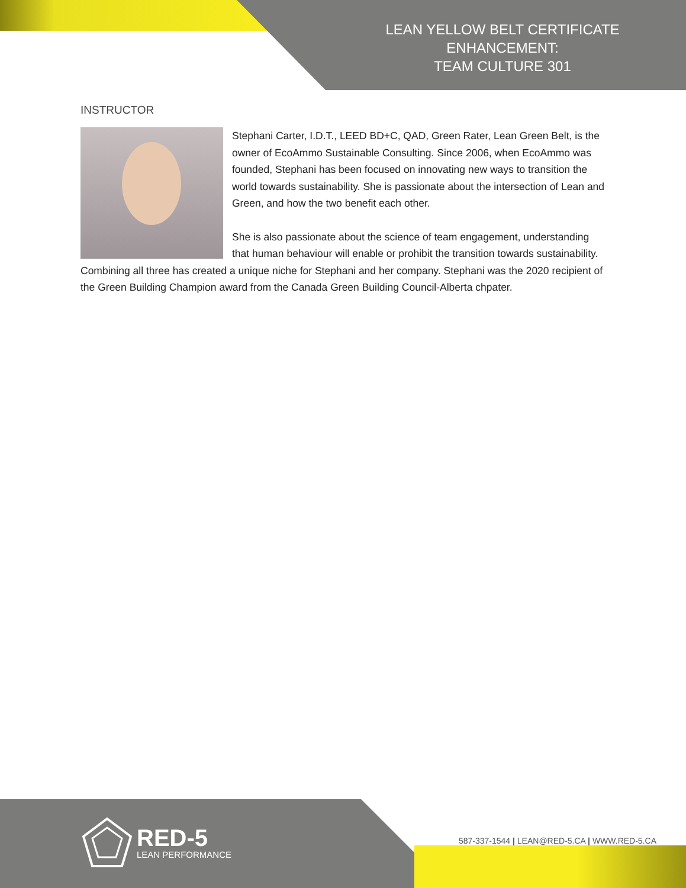LEAN YELLOW BELT CERTIFICATE ENHANCEMENT:
TEAM CULTURE 301
INSTRUCTOR
Stephani Carter, I.D.T., LEED BD+C, QAD, Green Rater, Lean Green Belt, is the owner of EcoAmmo Sustainable Consulting. Since 2006, when EcoAmmo was founded, Stephani has been focused on innovating new ways to transition the world towards sustainability. She is passionate about the intersection of Lean and Green, and how the two benefit each other.
She is also passionate about the science of team engagement, understanding that human behaviour will enable or prohibit the transition towards sustainability. Combining all three has created a unique niche for Stephani and her company. Stephani was the 2020 recipient of the Green Building Champion award from the Canada Green Building Council-Alberta chpater.
RED-5
LEAN PERFORMANCE
587-337-1544 | LEAN@RED-5.CA | WWW.RED-5.CA